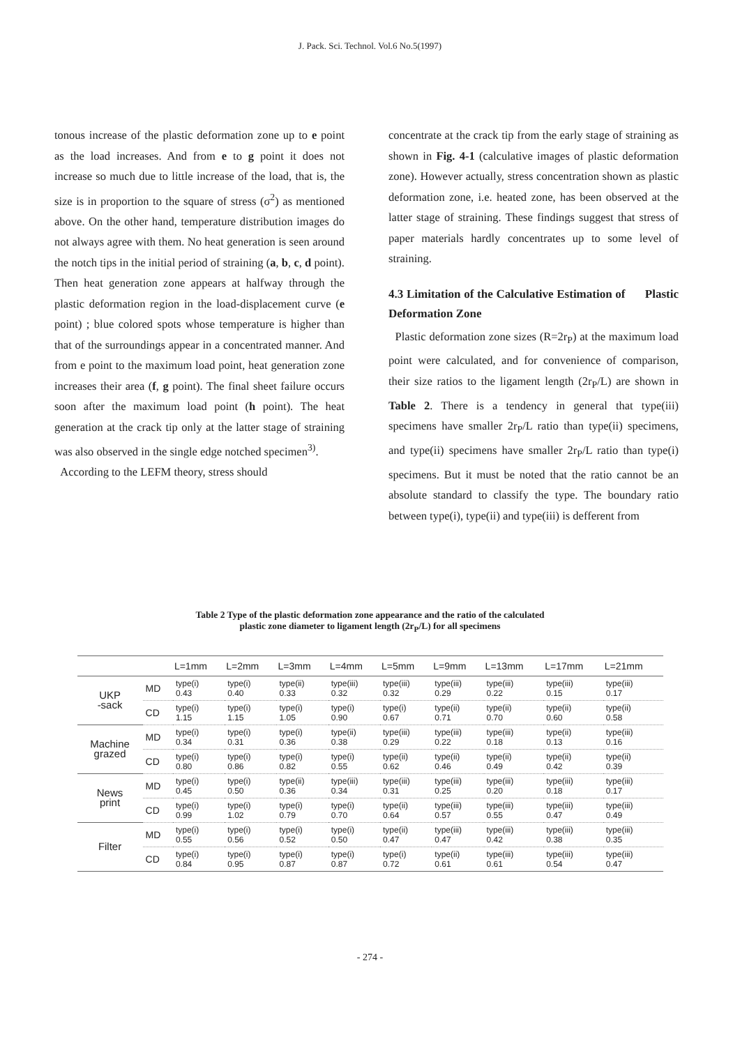J. Pack. Sci. Technol. Vol.6 No.5(1997)
tonous increase of the plastic deformation zone up to e point as the load increases. And from e to g point it does not increase so much due to little increase of the load, that is, the size is in proportion to the square of stress (σ<sup>2</sup>) as mentioned above. On the other hand, temperature distribution images do not always agree with them. No heat generation is seen around the notch tips in the initial period of straining (a, b, c, d point). Then heat generation zone appears at halfway through the plastic deformation region in the load-displacement curve (e point) ; blue colored spots whose temperature is higher than that of the surroundings appear in a concentrated manner. And from e point to the maximum load point, heat generation zone increases their area (f, g point). The final sheet failure occurs soon after the maximum load point (h point). The heat generation at the crack tip only at the latter stage of straining was also observed in the single edge notched specimen<sup>3)</sup>.
According to the LEFM theory, stress should
concentrate at the crack tip from the early stage of straining as shown in Fig. 4-1 (calculative images of plastic deformation zone). However actually, stress concentration shown as plastic deformation zone, i.e. heated zone, has been observed at the latter stage of straining. These findings suggest that stress of paper materials hardly concentrates up to some level of straining.
4.3 Limitation of the Calculative Estimation of Plastic Deformation Zone
Plastic deformation zone sizes (R=2r<sub>P</sub>) at the maximum load point were calculated, and for convenience of comparison, their size ratios to the ligament length (2r<sub>P</sub>/L) are shown in Table 2. There is a tendency in general that type(iii) specimens have smaller 2r<sub>P</sub>/L ratio than type(ii) specimens, and type(ii) specimens have smaller 2r<sub>P</sub>/L ratio than type(i) specimens. But it must be noted that the ratio cannot be an absolute standard to classify the type. The boundary ratio between type(i), type(ii) and type(iii) is defferent from
Table 2 Type of the plastic deformation zone appearance and the ratio of the calculated
plastic zone diameter to ligament length (2r<sub>P</sub>/L) for all specimens
| | | L=1mm | L=2mm | L=3mm | L=4mm | L=5mm | L=9mm | L=13mm | L=17mm | L=21mm |
| --- | --- | --- | --- | --- | --- | --- | --- | --- | --- | --- |
| UKP -sack | MD | type(i) 0.43 | type(i) 0.40 | type(ii) 0.33 | type(iii) 0.32 | type(iii) 0.32 | type(iii) 0.29 | type(iii) 0.22 | type(iii) 0.15 | type(iii) 0.17 |
| | CD | type(i) 1.15 | type(i) 1.15 | type(i) 1.05 | type(i) 0.90 | type(i) 0.67 | type(ii) 0.71 | type(ii) 0.70 | type(ii) 0.60 | type(ii) 0.58 |
| Machine grazed | MD | type(i) 0.34 | type(i) 0.31 | type(i) 0.36 | type(ii) 0.38 | type(iii) 0.29 | type(iii) 0.22 | type(iii) 0.18 | type(ii) 0.13 | type(iii) 0.16 |
| | CD | type(i) 0.80 | type(i) 0.86 | type(i) 0.82 | type(i) 0.55 | type(ii) 0.62 | type(ii) 0.46 | type(ii) 0.49 | type(ii) 0.42 | type(ii) 0.39 |
| News print | MD | type(i) 0.45 | type(i) 0.50 | type(ii) 0.36 | type(iii) 0.34 | type(iii) 0.31 | type(iii) 0.25 | type(iii) 0.20 | type(iii) 0.18 | type(iii) 0.17 |
| | CD | type(i) 0.99 | type(i) 1.02 | type(i) 0.79 | type(i) 0.70 | type(ii) 0.64 | type(iii) 0.57 | type(iii) 0.55 | type(iii) 0.47 | type(iii) 0.49 |
| Filter | MD | type(i) 0.55 | type(i) 0.56 | type(i) 0.52 | type(i) 0.50 | type(ii) 0.47 | type(iii) 0.47 | type(iii) 0.42 | type(iii) 0.38 | type(iii) 0.35 |
| | CD | type(i) 0.84 | type(i) 0.95 | type(i) 0.87 | type(i) 0.87 | type(i) 0.72 | type(ii) 0.61 | type(iii) 0.61 | type(iii) 0.54 | type(iii) 0.47 |
- 274 -